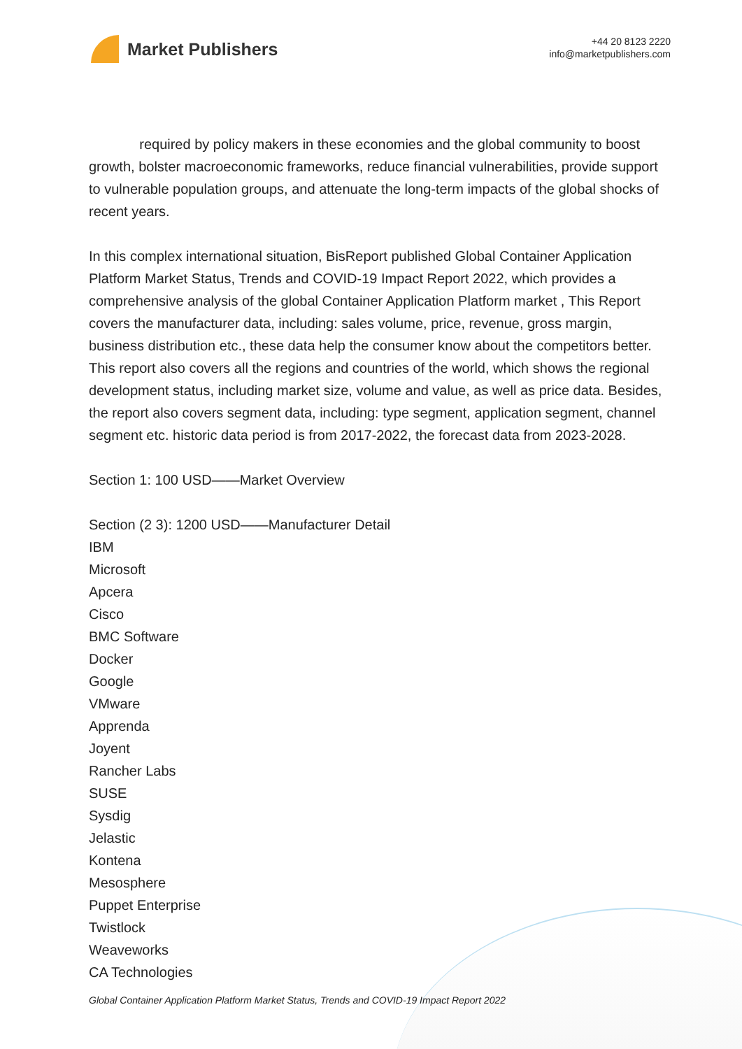Market Publishers
+44 20 8123 2220
info@marketpublishers.com
required by policy makers in these economies and the global community to boost growth, bolster macroeconomic frameworks, reduce financial vulnerabilities, provide support to vulnerable population groups, and attenuate the long-term impacts of the global shocks of recent years.
In this complex international situation, BisReport published Global Container Application Platform Market Status, Trends and COVID-19 Impact Report 2022, which provides a comprehensive analysis of the global Container Application Platform market , This Report covers the manufacturer data, including: sales volume, price, revenue, gross margin, business distribution etc., these data help the consumer know about the competitors better. This report also covers all the regions and countries of the world, which shows the regional development status, including market size, volume and value, as well as price data. Besides, the report also covers segment data, including: type segment, application segment, channel segment etc. historic data period is from 2017-2022, the forecast data from 2023-2028.
Section 1: 100 USD——Market Overview
Section (2 3): 1200 USD——Manufacturer Detail
IBM
Microsoft
Apcera
Cisco
BMC Software
Docker
Google
VMware
Apprenda
Joyent
Rancher Labs
SUSE
Sysdig
Jelastic
Kontena
Mesosphere
Puppet Enterprise
Twistlock
Weaveworks
CA Technologies
Global Container Application Platform Market Status, Trends and COVID-19 Impact Report 2022